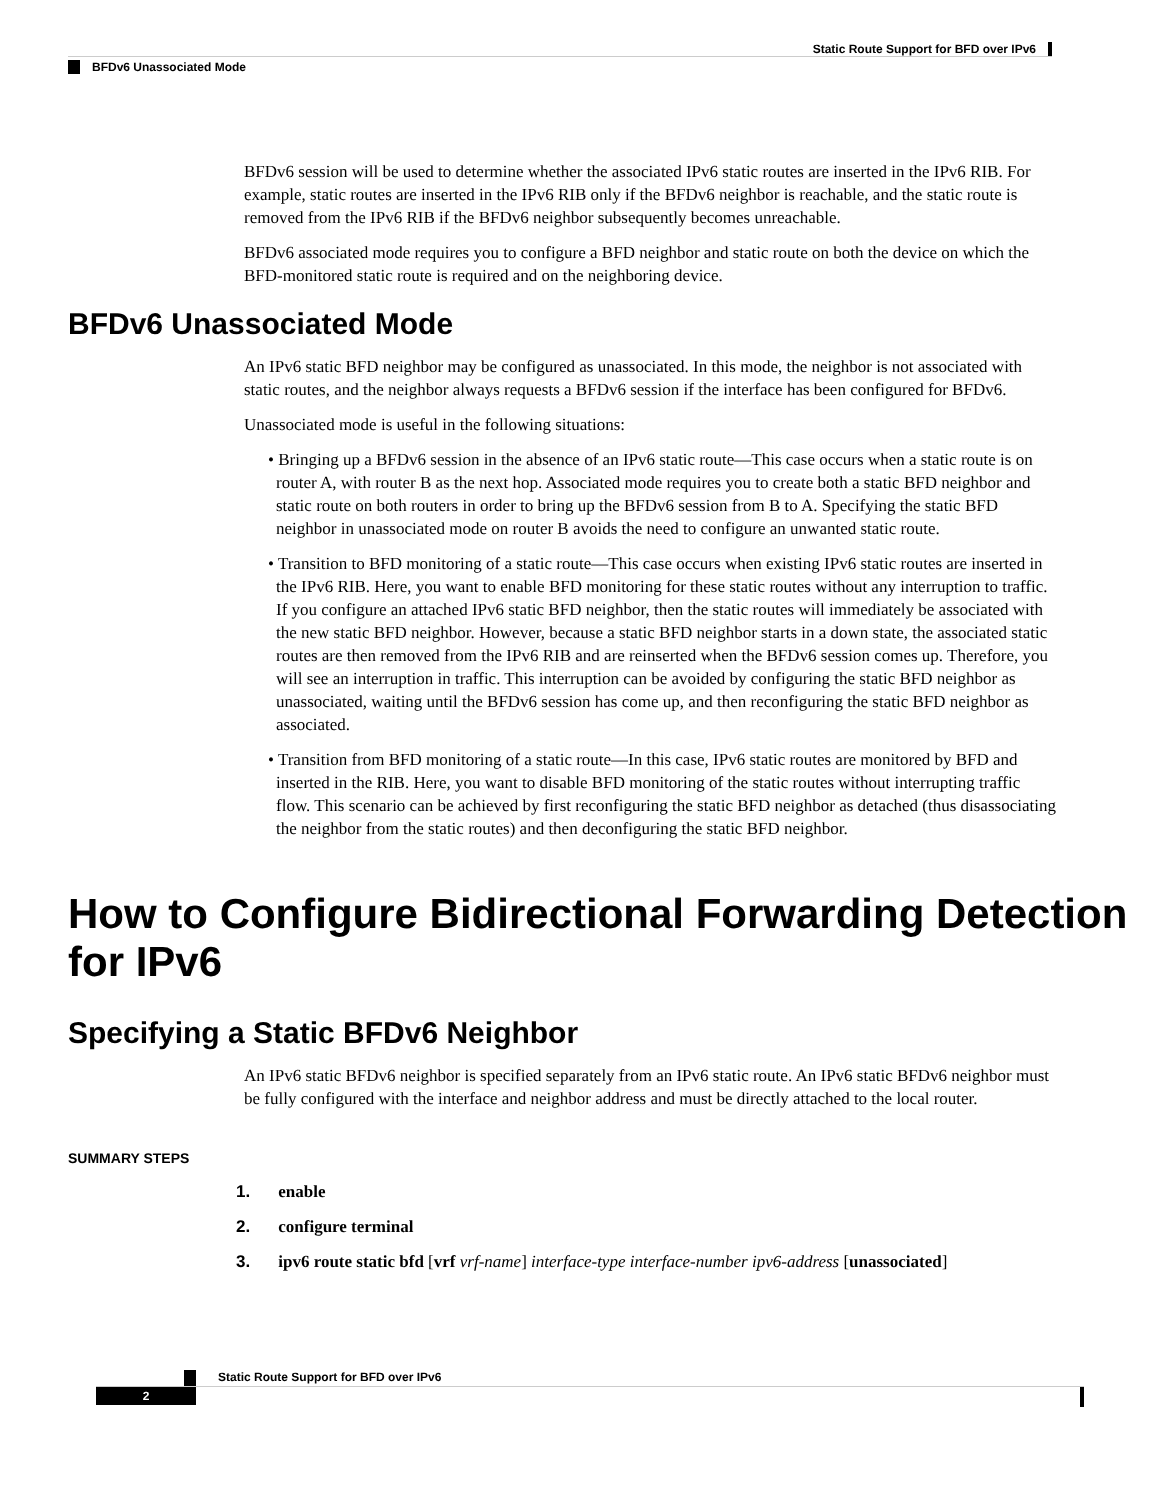Static Route Support for BFD over IPv6
BFDv6 Unassociated Mode
BFDv6 session will be used to determine whether the associated IPv6 static routes are inserted in the IPv6 RIB. For example, static routes are inserted in the IPv6 RIB only if the BFDv6 neighbor is reachable, and the static route is removed from the IPv6 RIB if the BFDv6 neighbor subsequently becomes unreachable.
BFDv6 associated mode requires you to configure a BFD neighbor and static route on both the device on which the BFD-monitored static route is required and on the neighboring device.
BFDv6 Unassociated Mode
An IPv6 static BFD neighbor may be configured as unassociated. In this mode, the neighbor is not associated with static routes, and the neighbor always requests a BFDv6 session if the interface has been configured for BFDv6.
Unassociated mode is useful in the following situations:
• Bringing up a BFDv6 session in the absence of an IPv6 static route—This case occurs when a static route is on router A, with router B as the next hop. Associated mode requires you to create both a static BFD neighbor and static route on both routers in order to bring up the BFDv6 session from B to A. Specifying the static BFD neighbor in unassociated mode on router B avoids the need to configure an unwanted static route.
• Transition to BFD monitoring of a static route—This case occurs when existing IPv6 static routes are inserted in the IPv6 RIB. Here, you want to enable BFD monitoring for these static routes without any interruption to traffic. If you configure an attached IPv6 static BFD neighbor, then the static routes will immediately be associated with the new static BFD neighbor. However, because a static BFD neighbor starts in a down state, the associated static routes are then removed from the IPv6 RIB and are reinserted when the BFDv6 session comes up. Therefore, you will see an interruption in traffic. This interruption can be avoided by configuring the static BFD neighbor as unassociated, waiting until the BFDv6 session has come up, and then reconfiguring the static BFD neighbor as associated.
• Transition from BFD monitoring of a static route—In this case, IPv6 static routes are monitored by BFD and inserted in the RIB. Here, you want to disable BFD monitoring of the static routes without interrupting traffic flow. This scenario can be achieved by first reconfiguring the static BFD neighbor as detached (thus disassociating the neighbor from the static routes) and then deconfiguring the static BFD neighbor.
How to Configure Bidirectional Forwarding Detection for IPv6
Specifying a Static BFDv6 Neighbor
An IPv6 static BFDv6 neighbor is specified separately from an IPv6 static route. An IPv6 static BFDv6 neighbor must be fully configured with the interface and neighbor address and must be directly attached to the local router.
SUMMARY STEPS
1. enable
2. configure terminal
3. ipv6 route static bfd [vrf vrf-name] interface-type interface-number ipv6-address [unassociated]
Static Route Support for BFD over IPv6
2